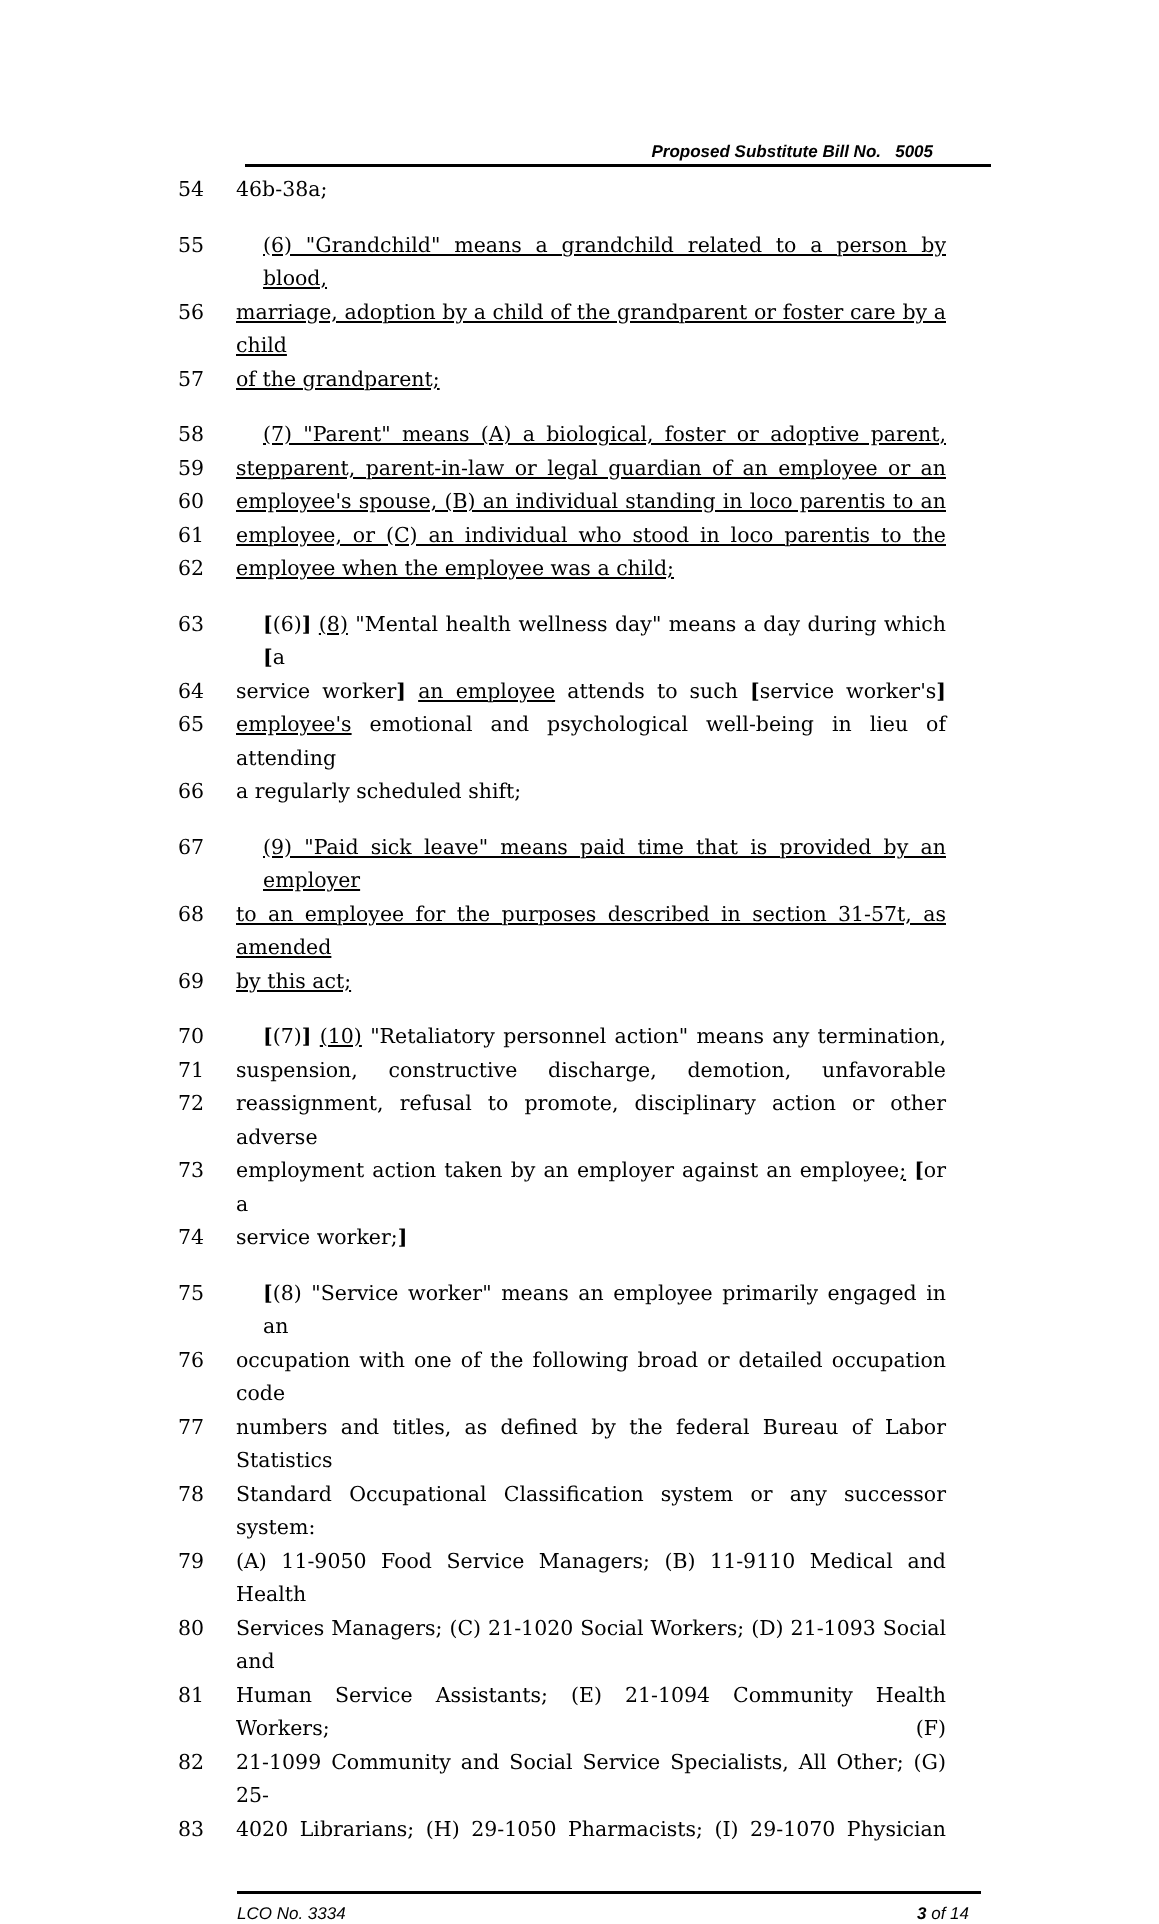Proposed Substitute Bill No. 5005
54 46b-38a;
55 (6) "Grandchild" means a grandchild related to a person by blood,
56 marriage, adoption by a child of the grandparent or foster care by a child
57 of the grandparent;
58 (7) "Parent" means (A) a biological, foster or adoptive parent,
59 stepparent, parent-in-law or legal guardian of an employee or an
60 employee's spouse, (B) an individual standing in loco parentis to an
61 employee, or (C) an individual who stood in loco parentis to the
62 employee when the employee was a child;
63 [(6)] (8) "Mental health wellness day" means a day during which [a
64 service worker] an employee attends to such [service worker's]
65 employee's emotional and psychological well-being in lieu of attending
66 a regularly scheduled shift;
67 (9) "Paid sick leave" means paid time that is provided by an employer
68 to an employee for the purposes described in section 31-57t, as amended
69 by this act;
70 [(7)] (10) "Retaliatory personnel action" means any termination,
71 suspension, constructive discharge, demotion, unfavorable
72 reassignment, refusal to promote, disciplinary action or other adverse
73 employment action taken by an employer against an employee; [or a
74 service worker;]
75 [(8) "Service worker" means an employee primarily engaged in an
76 occupation with one of the following broad or detailed occupation code
77 numbers and titles, as defined by the federal Bureau of Labor Statistics
78 Standard Occupational Classification system or any successor system:
79 (A) 11-9050 Food Service Managers; (B) 11-9110 Medical and Health
80 Services Managers; (C) 21-1020 Social Workers; (D) 21-1093 Social and
81 Human Service Assistants; (E) 21-1094 Community Health Workers; (F)
82 21-1099 Community and Social Service Specialists, All Other; (G) 25-
83 4020 Librarians; (H) 29-1050 Pharmacists; (I) 29-1070 Physician
LCO No. 3334 3 of 14